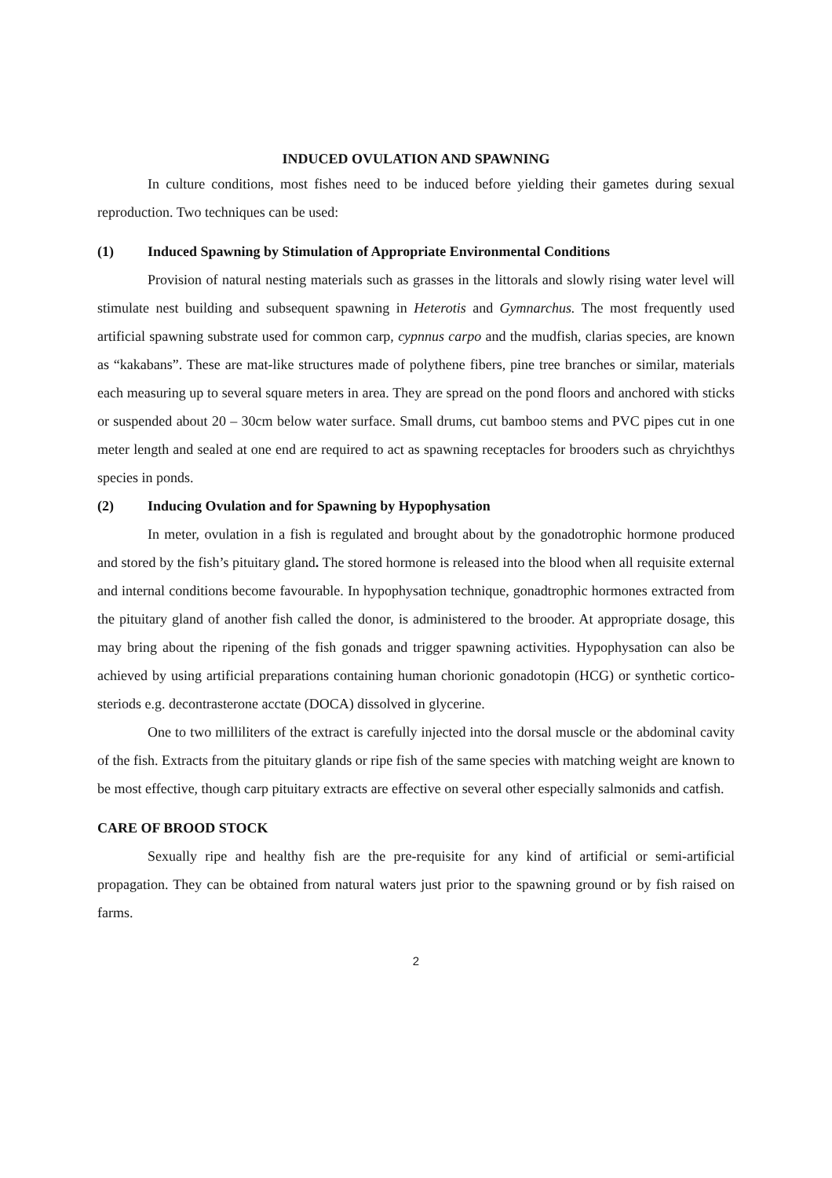INDUCED OVULATION AND SPAWNING
In culture conditions, most fishes need to be induced before yielding their gametes during sexual reproduction. Two techniques can be used:
(1) Induced Spawning by Stimulation of Appropriate Environmental Conditions
Provision of natural nesting materials such as grasses in the littorals and slowly rising water level will stimulate nest building and subsequent spawning in Heterotis and Gymnarchus. The most frequently used artificial spawning substrate used for common carp, cypnnus carpo and the mudfish, clarias species, are known as “kakabans”. These are mat-like structures made of polythene fibers, pine tree branches or similar, materials each measuring up to several square meters in area. They are spread on the pond floors and anchored with sticks or suspended about 20 – 30cm below water surface. Small drums, cut bamboo stems and PVC pipes cut in one meter length and sealed at one end are required to act as spawning receptacles for brooders such as chryichthys species in ponds.
(2) Inducing Ovulation and for Spawning by Hypophysation
In meter, ovulation in a fish is regulated and brought about by the gonadotrophic hormone produced and stored by the fish’s pituitary gland. The stored hormone is released into the blood when all requisite external and internal conditions become favourable. In hypophysation technique, gonadtrophic hormones extracted from the pituitary gland of another fish called the donor, is administered to the brooder. At appropriate dosage, this may bring about the ripening of the fish gonads and trigger spawning activities. Hypophysation can also be achieved by using artificial preparations containing human chorionic gonadotopin (HCG) or synthetic cortico-steriods e.g. decontrasterone acctate (DOCA) dissolved in glycerine.
One to two milliliters of the extract is carefully injected into the dorsal muscle or the abdominal cavity of the fish. Extracts from the pituitary glands or ripe fish of the same species with matching weight are known to be most effective, though carp pituitary extracts are effective on several other especially salmonids and catfish.
CARE OF BROOD STOCK
Sexually ripe and healthy fish are the pre-requisite for any kind of artificial or semi-artificial propagation. They can be obtained from natural waters just prior to the spawning ground or by fish raised on farms.
2